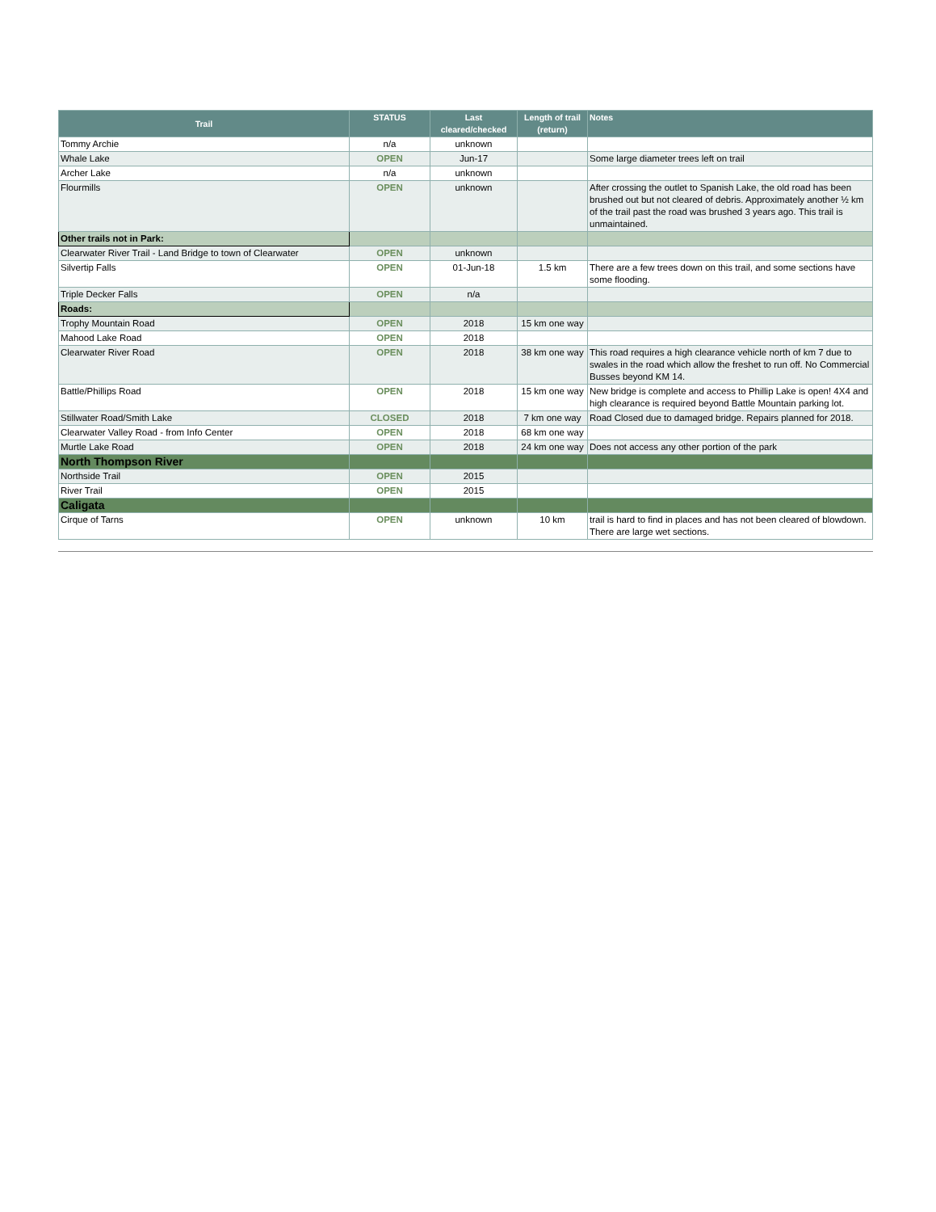| Trail | STATUS | Last cleared/checked | Length of trail (return) | Notes |
| --- | --- | --- | --- | --- |
| Tommy Archie | n/a | unknown | | |
| Whale Lake | OPEN | Jun-17 | | Some large diameter trees left on trail |
| Archer Lake | n/a | unknown | | |
| Flourmills | OPEN | unknown | | After crossing the outlet to Spanish Lake, the old road has been brushed out but not cleared of debris. Approximately another ½ km of the trail past the road was brushed 3 years ago. This trail is unmaintained. |
| Other trails not in Park: | | | | |
| Clearwater River Trail - Land Bridge to town of Clearwater | OPEN | unknown | | |
| Silvertip Falls | OPEN | 01-Jun-18 | 1.5 km | There are a few trees down on this trail, and some sections have some flooding. |
| Triple Decker Falls | OPEN | n/a | | |
| Roads: | | | | |
| Trophy Mountain Road | OPEN | 2018 | 15 km one way | |
| Mahood Lake Road | OPEN | 2018 | | |
| Clearwater River Road | OPEN | 2018 | 38 km one way | This road requires a high clearance vehicle north of km 7 due to swales in the road which allow the freshet to run off. No Commercial Busses beyond KM 14. |
| Battle/Phillips Road | OPEN | 2018 | 15 km one way | New bridge is complete and access to Phillip Lake is open! 4X4 and high clearance is required beyond Battle Mountain parking lot. |
| Stillwater Road/Smith Lake | CLOSED | 2018 | 7 km one way | Road Closed due to damaged bridge. Repairs planned for 2018. |
| Clearwater Valley Road - from Info Center | OPEN | 2018 | 68 km one way | |
| Murtle Lake Road | OPEN | 2018 | 24 km one way | Does not access any other portion of the park |
| North Thompson River | | | | |
| Northside Trail | OPEN | 2015 | | |
| River Trail | OPEN | 2015 | | |
| Caligata | | | | |
| Cirque of Tarns | OPEN | unknown | 10 km | trail is hard to find in places and has not been cleared of blowdown. There are large wet sections. |